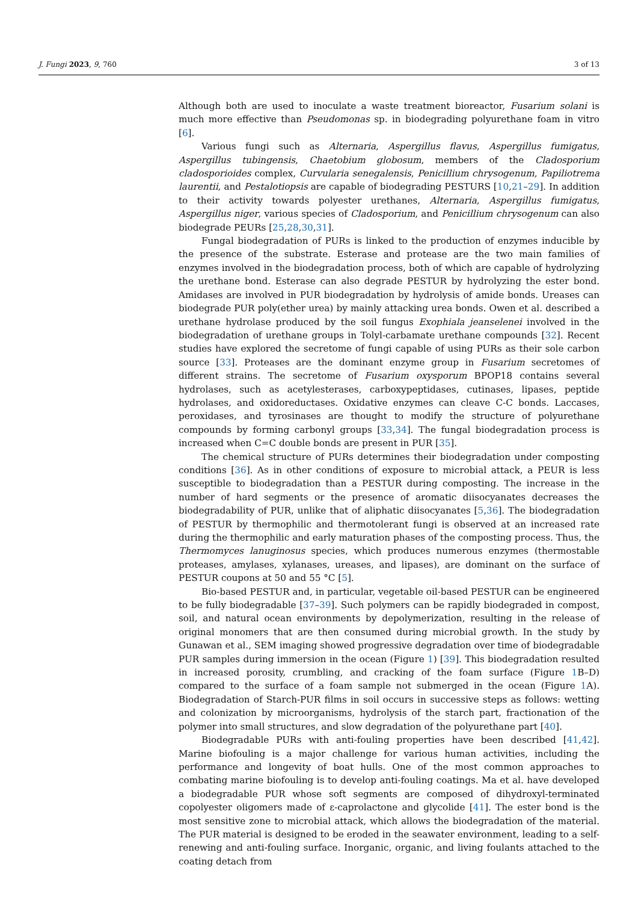J. Fungi 2023, 9, 760 3 of 13
Although both are used to inoculate a waste treatment bioreactor, Fusarium solani is much more effective than Pseudomonas sp. in biodegrading polyurethane foam in vitro [6].
Various fungi such as Alternaria, Aspergillus flavus, Aspergillus fumigatus, Aspergillus tubingensis, Chaetobium globosum, members of the Cladosporium cladosporioides complex, Curvularia senegalensis, Penicillium chrysogenum, Papiliotrema laurentii, and Pestalotiopsis are capable of biodegrading PESTURS [10,21–29]. In addition to their activity towards polyester urethanes, Alternaria, Aspergillus fumigatus, Aspergillus niger, various species of Cladosporium, and Penicillium chrysogenum can also biodegrade PEURs [25,28,30,31].
Fungal biodegradation of PURs is linked to the production of enzymes inducible by the presence of the substrate. Esterase and protease are the two main families of enzymes involved in the biodegradation process, both of which are capable of hydrolyzing the urethane bond. Esterase can also degrade PESTUR by hydrolyzing the ester bond. Amidases are involved in PUR biodegradation by hydrolysis of amide bonds. Ureases can biodegrade PUR poly(ether urea) by mainly attacking urea bonds. Owen et al. described a urethane hydrolase produced by the soil fungus Exophiala jeanselenei involved in the biodegradation of urethane groups in Tolyl-carbamate urethane compounds [32]. Recent studies have explored the secretome of fungi capable of using PURs as their sole carbon source [33]. Proteases are the dominant enzyme group in Fusarium secretomes of different strains. The secretome of Fusarium oxysporum BPOP18 contains several hydrolases, such as acetylesterases, carboxypeptidases, cutinases, lipases, peptide hydrolases, and oxidoreductases. Oxidative enzymes can cleave C-C bonds. Laccases, peroxidases, and tyrosinases are thought to modify the structure of polyurethane compounds by forming carbonyl groups [33,34]. The fungal biodegradation process is increased when C=C double bonds are present in PUR [35].
The chemical structure of PURs determines their biodegradation under composting conditions [36]. As in other conditions of exposure to microbial attack, a PEUR is less susceptible to biodegradation than a PESTUR during composting. The increase in the number of hard segments or the presence of aromatic diisocyanates decreases the biodegradability of PUR, unlike that of aliphatic diisocyanates [5,36]. The biodegradation of PESTUR by thermophilic and thermotolerant fungi is observed at an increased rate during the thermophilic and early maturation phases of the composting process. Thus, the Thermomyces lanuginosus species, which produces numerous enzymes (thermostable proteases, amylases, xylanases, ureases, and lipases), are dominant on the surface of PESTUR coupons at 50 and 55 °C [5].
Bio-based PESTUR and, in particular, vegetable oil-based PESTUR can be engineered to be fully biodegradable [37–39]. Such polymers can be rapidly biodegraded in compost, soil, and natural ocean environments by depolymerization, resulting in the release of original monomers that are then consumed during microbial growth. In the study by Gunawan et al., SEM imaging showed progressive degradation over time of biodegradable PUR samples during immersion in the ocean (Figure 1) [39]. This biodegradation resulted in increased porosity, crumbling, and cracking of the foam surface (Figure 1 B–D) compared to the surface of a foam sample not submerged in the ocean (Figure 1 A). Biodegradation of Starch-PUR films in soil occurs in successive steps as follows: wetting and colonization by microorganisms, hydrolysis of the starch part, fractionation of the polymer into small structures, and slow degradation of the polyurethane part [40].
Biodegradable PURs with anti-fouling properties have been described [41,42]. Marine biofouling is a major challenge for various human activities, including the performance and longevity of boat hulls. One of the most common approaches to combating marine biofouling is to develop anti-fouling coatings. Ma et al. have developed a biodegradable PUR whose soft segments are composed of dihydroxyl-terminated copolyester oligomers made of ε-caprolactone and glycolide [41]. The ester bond is the most sensitive zone to microbial attack, which allows the biodegradation of the material. The PUR material is designed to be eroded in the seawater environment, leading to a self-renewing and anti-fouling surface. Inorganic, organic, and living foulants attached to the coating detach from